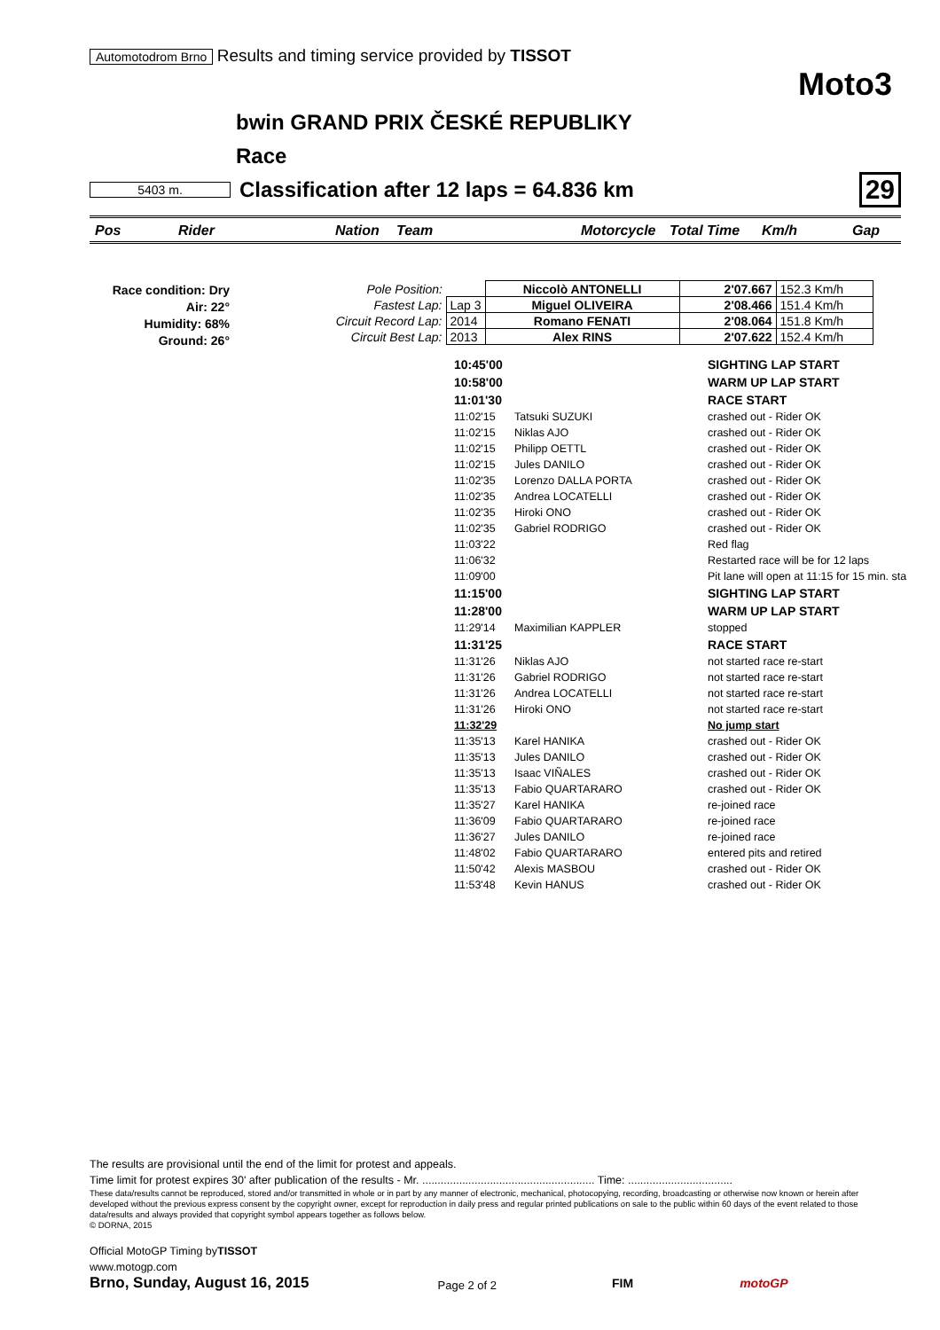Automotodrom Brno Results and timing service provided by TISSOT
Moto3
bwin GRAND PRIX ČESKÉ REPUBLIKY
Race
5403 m. Classification after 12 laps = 64.836 km 29
Pos Rider Nation Team Motorcycle Total Time Km/h Gap
Race condition: Dry
Air: 22°
Humidity: 68%
Ground: 26°
| Pole Position: | | Niccolò ANTONELLI | 2'07.667 | 152.3 Km/h |
| Fastest Lap: | Lap 3 | Miguel OLIVEIRA | 2'08.466 | 151.4 Km/h |
| Circuit Record Lap: | 2014 | Romano FENATI | 2'08.064 | 151.8 Km/h |
| Circuit Best Lap: | 2013 | Alex RINS | 2'07.622 | 152.4 Km/h |
| 10:45'00 | | SIGHTING LAP START |
| 10:58'00 | | WARM UP LAP START |
| 11:01'30 | | RACE START |
| 11:02'15 | Tatsuki SUZUKI | crashed out - Rider OK |
| 11:02'15 | Niklas AJO | crashed out - Rider OK |
| 11:02'15 | Philipp OETTL | crashed out - Rider OK |
| 11:02'15 | Jules DANILO | crashed out - Rider OK |
| 11:02'35 | Lorenzo DALLA PORTA | crashed out - Rider OK |
| 11:02'35 | Andrea LOCATELLI | crashed out - Rider OK |
| 11:02'35 | Hiroki ONO | crashed out - Rider OK |
| 11:02'35 | Gabriel RODRIGO | crashed out - Rider OK |
| 11:03'22 | | Red flag |
| 11:06'32 | | Restarted race will be for 12 laps |
| 11:09'00 | | Pit lane will open at 11:15 for 15 min. sta |
| 11:15'00 | | SIGHTING LAP START |
| 11:28'00 | | WARM UP LAP START |
| 11:29'14 | Maximilian KAPPLER | stopped |
| 11:31'25 | | RACE START |
| 11:31'26 | Niklas AJO | not started race re-start |
| 11:31'26 | Gabriel RODRIGO | not started race re-start |
| 11:31'26 | Andrea LOCATELLI | not started race re-start |
| 11:31'26 | Hiroki ONO | not started race re-start |
| 11:32'29 | | No jump start |
| 11:35'13 | Karel HANIKA | crashed out - Rider OK |
| 11:35'13 | Jules DANILO | crashed out - Rider OK |
| 11:35'13 | Isaac VIÑALES | crashed out - Rider OK |
| 11:35'13 | Fabio QUARTARARO | crashed out - Rider OK |
| 11:35'27 | Karel HANIKA | re-joined race |
| 11:36'09 | Fabio QUARTARARO | re-joined race |
| 11:36'27 | Jules DANILO | re-joined race |
| 11:48'02 | Fabio QUARTARARO | entered pits and retired |
| 11:50'42 | Alexis MASBOU | crashed out - Rider OK |
| 11:53'48 | Kevin HANUS | crashed out - Rider OK |
The results are provisional until the end of the limit for protest and appeals.
Time limit for protest expires 30' after publication of the results - Mr. ........................................................ Time: ..................................
These data/results cannot be reproduced, stored and/or transmitted in whole or in part by any manner of electronic, mechanical, photocopying, recording, broadcasting or otherwise now known or herein after developed without the previous express consent by the copyright owner, except for reproduction in daily press and regular printed publications on sale to the public within 60 days of the event related to those data/results and always provided that copyright symbol appears together as follows below.
© DORNA, 2015
Official MotoGP Timing byTISSOT
www.motogp.com
Brno, Sunday, August 16, 2015 Page 2 of 2 FIM motoGP